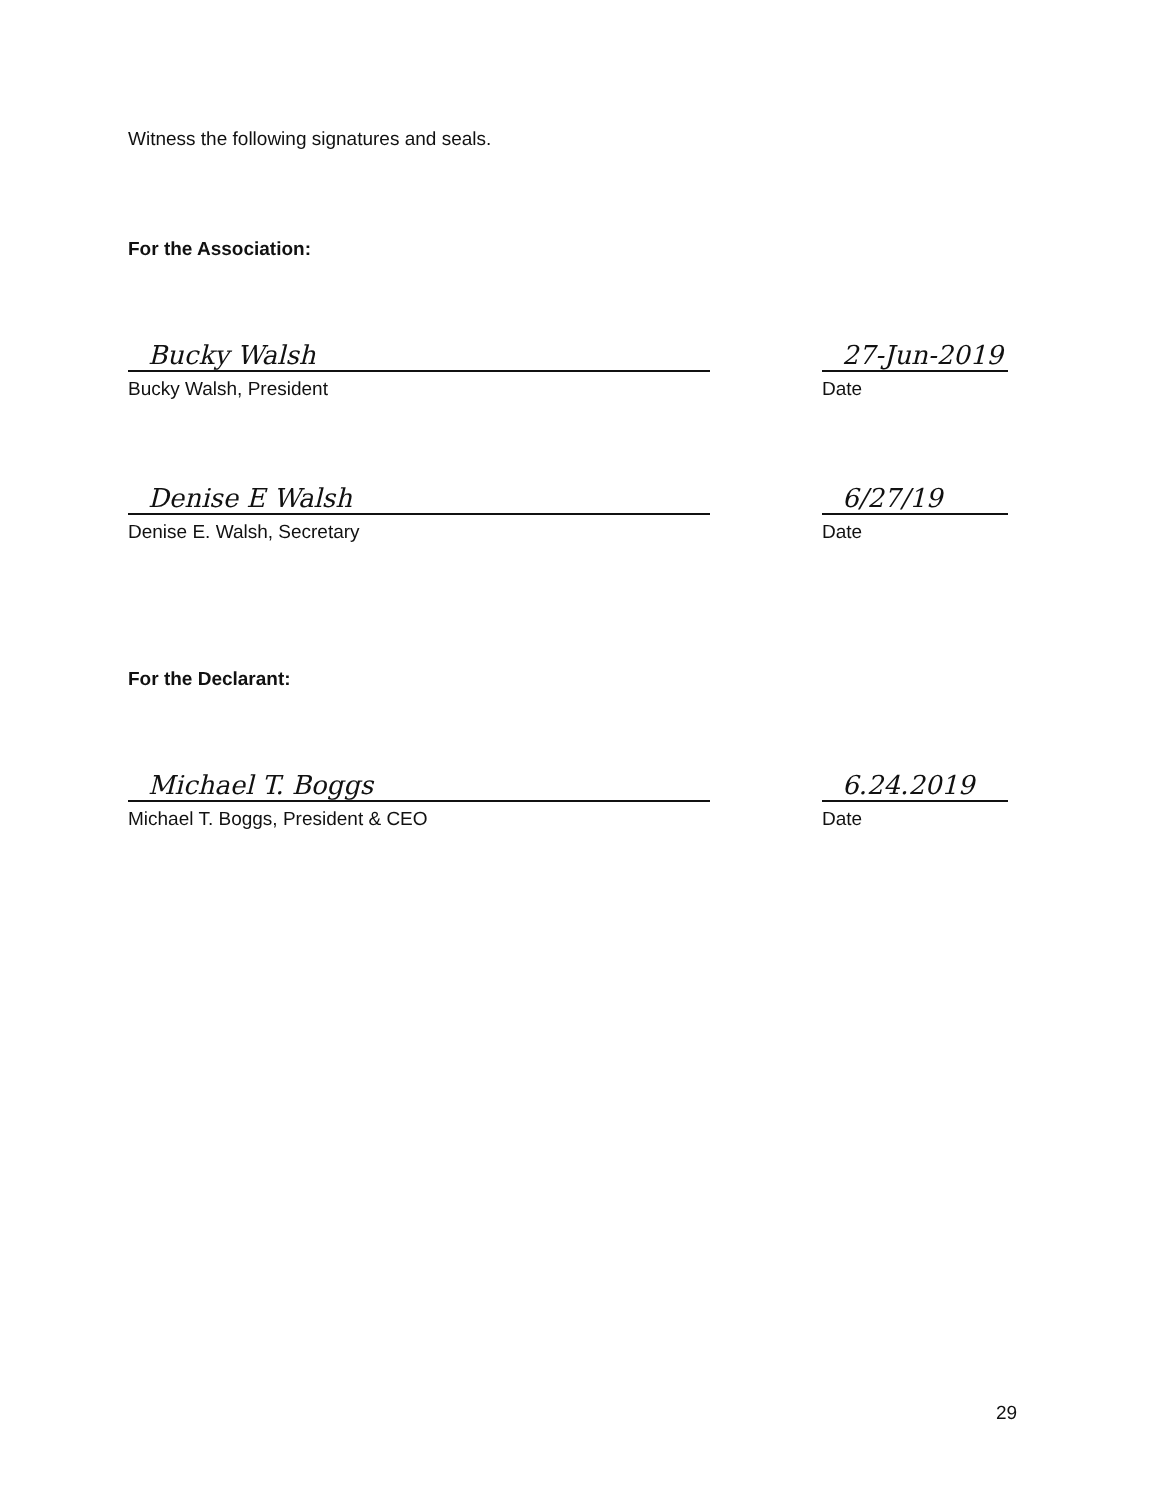Witness the following signatures and seals.
For the Association:
Bucky Walsh
Bucky Walsh, President
27-Jun-2019
Date
Denise E Walsh
Denise E. Walsh, Secretary
6/27/19
Date
For the Declarant:
Michael T. Boggs
Michael T. Boggs, President & CEO
6.24.2019
Date
29